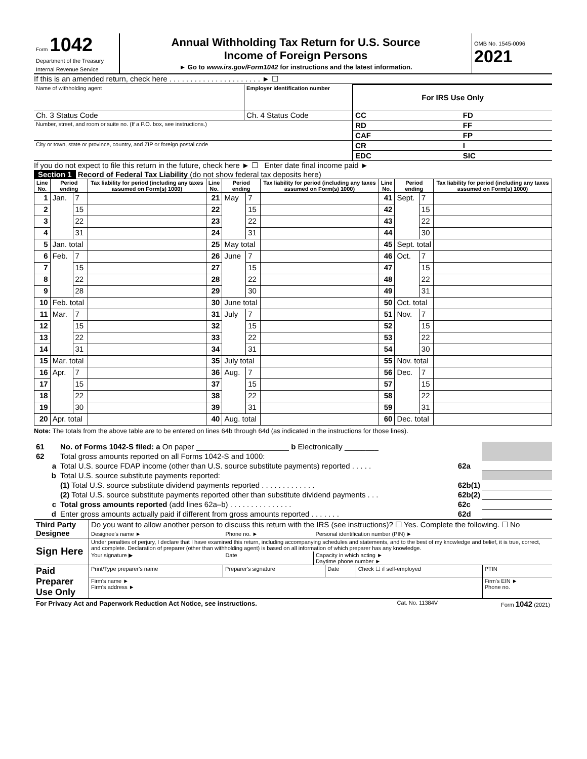| Form 1042 Department of the Treasury Internal Revenue Service | Annual Withholding Tax Return for U.S. Source Income of Foreign Persons ► Go to www.irs.gov/Form1042 for instructions and the latest information. | OMB No. 1545-0096 2021 |
If this is an amended return, check here . . . . . . . . . . . . . . . . . . . . . . ► ☐
| Name of withholding agent | Employer identification number | For IRS Use Only | | | |
| Ch. 3 Status Code | Ch. 4 Status Code | CC | | FD | |
| Number, street, and room or suite no. (If a P.O. box, see instructions.) | | RD | | FF | |
| | | CAF | | FP | |
| City or town, state or province, country, and ZIP or foreign postal code | | CR | | I | |
| | | EDC | | SIC | |
If you do not expect to file this return in the future, check here ► ☐ Enter date final income paid ►
Section 1 Record of Federal Tax Liability (do not show federal tax deposits here)
| Line No. | Period ending | | Tax liability for period (including any taxes assumed on Form(s) 1000) | Line No. | Period ending | | Tax liability for period (including any taxes assumed on Form(s) 1000) | Line No. | Period ending | | Tax liability for period (including any taxes assumed on Form(s) 1000) |
| --- | --- | --- | --- | --- | --- | --- | --- | --- | --- | --- | --- |
| 1 | Jan. | 7 | | 21 | May | 7 | | 41 | Sept. | 7 | |
| 2 | | 15 | | 22 | | 15 | | 42 | | 15 | |
| 3 | | 22 | | 23 | | 22 | | 43 | | 22 | |
| 4 | | 31 | | 24 | | 31 | | 44 | | 30 | |
| 5 | Jan. total | | | 25 | May total | | | 45 | Sept. total | | |
| 6 | Feb. | 7 | | 26 | June | 7 | | 46 | Oct. | 7 | |
| 7 | | 15 | | 27 | | 15 | | 47 | | 15 | |
| 8 | | 22 | | 28 | | 22 | | 48 | | 22 | |
| 9 | | 28 | | 29 | | 30 | | 49 | | 31 | |
| 10 | Feb. total | | | 30 | June total | | | 50 | Oct. total | | |
| 11 | Mar. | 7 | | 31 | July | 7 | | 51 | Nov. | 7 | |
| 12 | | 15 | | 32 | | 15 | | 52 | | 15 | |
| 13 | | 22 | | 33 | | 22 | | 53 | | 22 | |
| 14 | | 31 | | 34 | | 31 | | 54 | | 30 | |
| 15 | Mar. total | | | 35 | July total | | | 55 | Nov. total | | |
| 16 | Apr. | 7 | | 36 | Aug. | 7 | | 56 | Dec. | 7 | |
| 17 | | 15 | | 37 | | 15 | | 57 | | 15 | |
| 18 | | 22 | | 38 | | 22 | | 58 | | 22 | |
| 19 | | 30 | | 39 | | 31 | | 59 | | 31 | |
| 20 | Apr. total | | | 40 | Aug. total | | | 60 | Dec. total | | |
Note: The totals from the above table are to be entered on lines 64b through 64d (as indicated in the instructions for those lines).
| 61 | No. of Forms 1042-S filed: a On paper ______________________ b Electronically ________ | | |
| 62 | Total gross amounts reported on all Forms 1042-S and 1000: | | |
| a | Total U.S. source FDAP income (other than U.S. source substitute payments) reported . . . . . | 62a | |
| b | Total U.S. source substitute payments reported: | | |
| | (1) Total U.S. source substitute dividend payments reported . . . . . . . . . . . . . | 62b(1) | |
| | (2) Total U.S. source substitute payments reported other than substitute dividend payments . . . | 62b(2) | |
| c | Total gross amounts reported (add lines 62a–b) . . . . . . . . . . . . . . . | 62c | |
| d | Enter gross amounts actually paid if different from gross amounts reported . . . . . . . | 62d | |
| Third Party Designee | Do you want to allow another person to discuss this return with the IRS (see instructions)? ☐ Yes. Complete the following. ☐ No | | |
| | Designee's name ► | Phone no. ► | Personal identification number (PIN) ► |
| Sign Here | Under penalties of perjury, I declare that I have examined this return, including accompanying schedules and statements, and to the best of my knowledge and belief, it is true, correct, and complete. Declaration of preparer (other than withholding agent) is based on all information of which preparer has any knowledge. | | |
| | Your signature ▶ | Date | Capacity in which acting ► Daytime phone number ► |
| Paid Preparer Use Only | Print/Type preparer's name | Preparer's signature | Date | Check ☐ if self-employed | PTIN |
| | Firm's name ► Firm's address ► | | | | Firm's EIN ► Phone no. |
| For Privacy Act and Paperwork Reduction Act Notice, see instructions. | Cat. No. 11384V | Form 1042 (2021) |